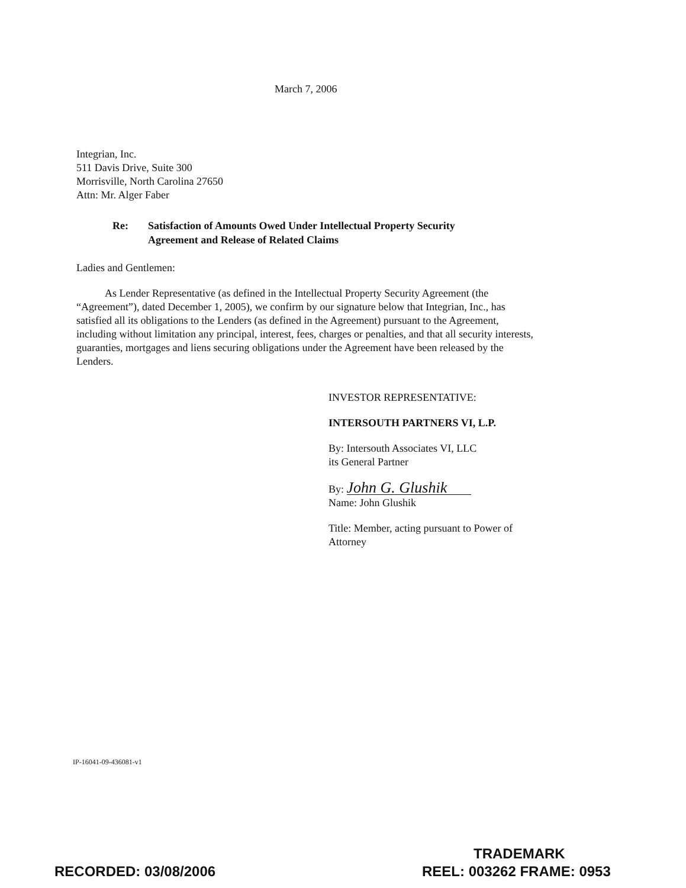March 7, 2006
Integrian, Inc.
511 Davis Drive, Suite 300
Morrisville, North Carolina 27650
Attn: Mr. Alger Faber
Re: Satisfaction of Amounts Owed Under Intellectual Property Security
Agreement and Release of Related Claims
Ladies and Gentlemen:
As Lender Representative (as defined in the Intellectual Property Security Agreement (the “Agreement”), dated December 1, 2005), we confirm by our signature below that Integrian, Inc., has satisfied all its obligations to the Lenders (as defined in the Agreement) pursuant to the Agreement, including without limitation any principal, interest, fees, charges or penalties, and that all security interests, guaranties, mortgages and liens securing obligations under the Agreement have been released by the Lenders.
INVESTOR REPRESENTATIVE:
INTERSOUTH PARTNERS VI, L.P.
By: Intersouth Associates VI, LLC
its General Partner
By: John G. Glushik
Name: John Glushik
Title: Member, acting pursuant to Power of
Attorney
IP-16041-09-436081-v1
TRADEMARK
RECORDED: 03/08/2006 REEL: 003262 FRAME: 0953